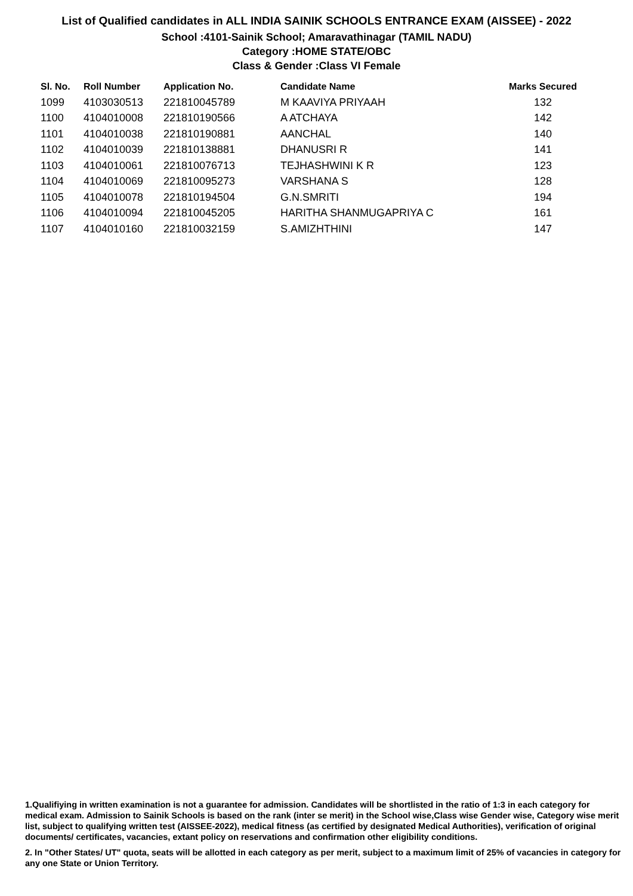List of Qualified candidates in ALL INDIA SAINIK SCHOOLS ENTRANCE EXAM (AISSEE) - 2022
School :4101-Sainik School; Amaravathinagar (TAMIL NADU)
Category :HOME STATE/OBC
Class & Gender :Class VI Female
| Sl. No. | Roll Number | Application No. | Candidate Name | Marks Secured |
| --- | --- | --- | --- | --- |
| 1099 | 4103030513 | 221810045789 | M KAAVIYA PRIYAAH | 132 |
| 1100 | 4104010008 | 221810190566 | A ATCHAYA | 142 |
| 1101 | 4104010038 | 221810190881 | AANCHAL | 140 |
| 1102 | 4104010039 | 221810138881 | DHANUSRI R | 141 |
| 1103 | 4104010061 | 221810076713 | TEJHASHWINI K R | 123 |
| 1104 | 4104010069 | 221810095273 | VARSHANA S | 128 |
| 1105 | 4104010078 | 221810194504 | G.N.SMRITI | 194 |
| 1106 | 4104010094 | 221810045205 | HARITHA SHANMUGAPRIYA C | 161 |
| 1107 | 4104010160 | 221810032159 | S.AMIZHTHINI | 147 |
1.Qualifiying in written examination is not a guarantee for admission. Candidates will be shortlisted in the ratio of 1:3 in each category for medical exam. Admission to Sainik Schools is based on the rank (inter se merit) in the School wise,Class wise Gender wise, Category wise merit list, subject to qualifying written test (AISSEE-2022), medical fitness (as certified by designated Medical Authorities), verification of original documents/ certificates, vacancies, extant policy on reservations and confirmation other eligibility conditions.
2. In "Other States/ UT" quota, seats will be allotted in each category as per merit, subject to a maximum limit of 25% of vacancies in category for any one State or Union Territory.